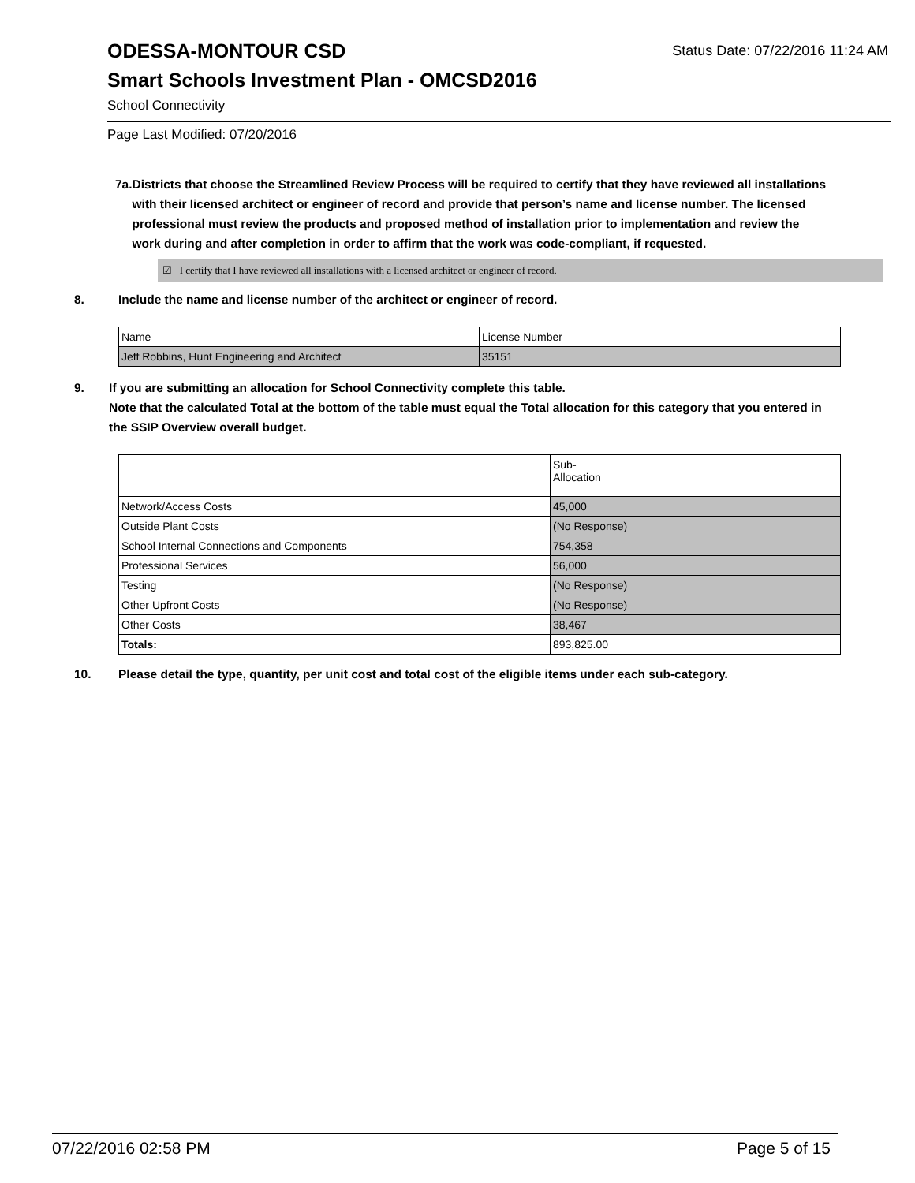Status Date: 07/22/2016 11:24 AM
ODESSA-MONTOUR CSD
Smart Schools Investment Plan - OMCSD2016
School Connectivity
Page Last Modified: 07/20/2016
7a. Districts that choose the Streamlined Review Process will be required to certify that they have reviewed all installations with their licensed architect or engineer of record and provide that person’s name and license number. The licensed professional must review the products and proposed method of installation prior to implementation and review the work during and after completion in order to affirm that the work was code-compliant, if requested.
☑ I certify that I have reviewed all installations with a licensed architect or engineer of record.
8. Include the name and license number of the architect or engineer of record.
| Name | License Number |
| Jeff Robbins, Hunt Engineering and Architect | 35151 |
9. If you are submitting an allocation for School Connectivity complete this table.
Note that the calculated Total at the bottom of the table must equal the Total allocation for this category that you entered in the SSIP Overview overall budget.
| | Sub- Allocation |
| Network/Access Costs | 45,000 |
| Outside Plant Costs | (No Response) |
| School Internal Connections and Components | 754,358 |
| Professional Services | 56,000 |
| Testing | (No Response) |
| Other Upfront Costs | (No Response) |
| Other Costs | 38,467 |
| Totals: | 893,825.00 |
10. Please detail the type, quantity, per unit cost and total cost of the eligible items under each sub-category.
07/22/2016 02:58 PM Page 5 of 15